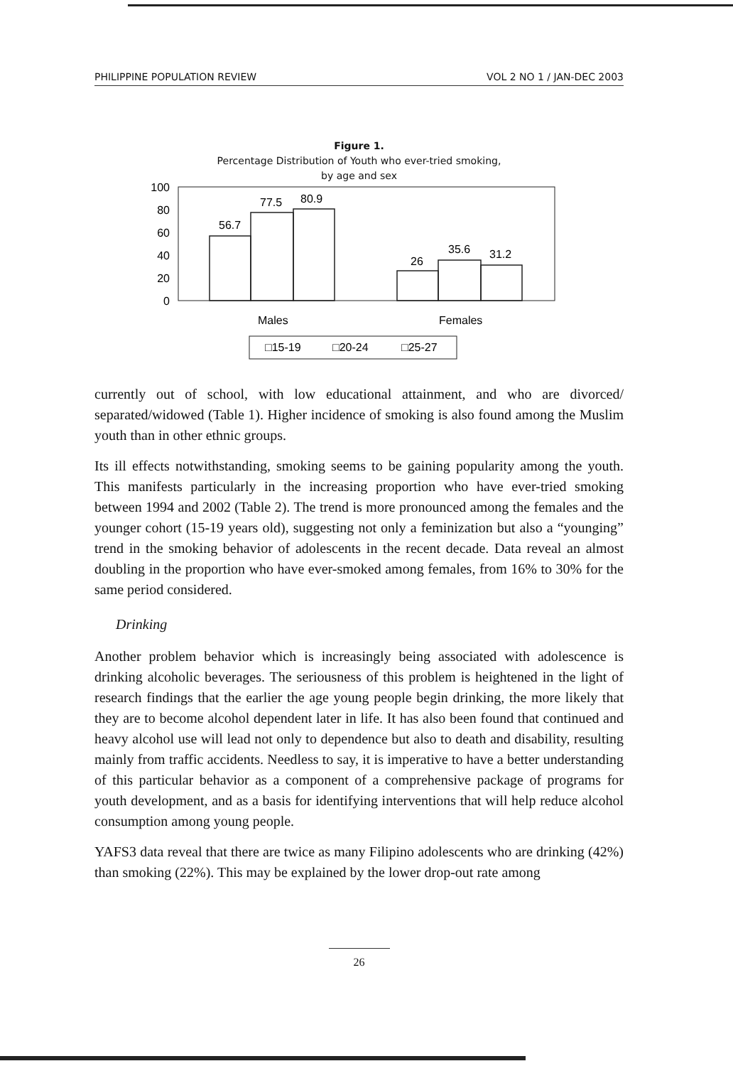PHILIPPINE POPULATION REVIEW VOL 2 NO 1 / JAN-DEC 2003
Figure 1.
Percentage Distribution of Youth who ever-tried smoking,
by age and sex
100
80
60
40
20
0
56.7
77.5
80.9
26
35.6
31.2
Males
Females
□15-19
□20-24
□25-27
currently out of school, with low educational attainment, and who are divorced/ separated/widowed (Table 1). Higher incidence of smoking is also found among the Muslim youth than in other ethnic groups.
Its ill effects notwithstanding, smoking seems to be gaining popularity among the youth. This manifests particularly in the increasing proportion who have ever-tried smoking between 1994 and 2002 (Table 2). The trend is more pronounced among the females and the younger cohort (15-19 years old), suggesting not only a feminization but also a “younging” trend in the smoking behavior of adolescents in the recent decade. Data reveal an almost doubling in the proportion who have ever-smoked among females, from 16% to 30% for the same period considered.
Drinking
Another problem behavior which is increasingly being associated with adolescence is drinking alcoholic beverages. The seriousness of this problem is heightened in the light of research findings that the earlier the age young people begin drinking, the more likely that they are to become alcohol dependent later in life. It has also been found that continued and heavy alcohol use will lead not only to dependence but also to death and disability, resulting mainly from traffic accidents. Needless to say, it is imperative to have a better understanding of this particular behavior as a component of a comprehensive package of programs for youth development, and as a basis for identifying interventions that will help reduce alcohol consumption among young people.
YAFS3 data reveal that there are twice as many Filipino adolescents who are drinking (42%) than smoking (22%). This may be explained by the lower drop-out rate among
26